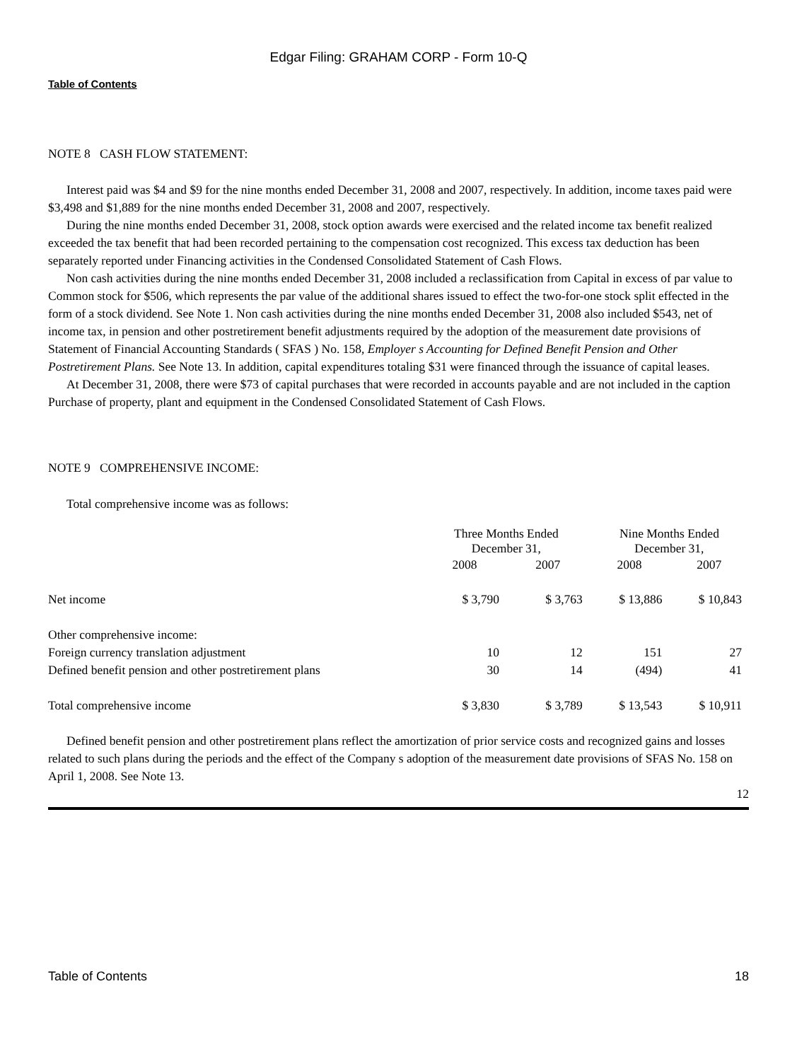Edgar Filing: GRAHAM CORP - Form 10-Q
Table of Contents
NOTE 8 CASH FLOW STATEMENT:
Interest paid was $4 and $9 for the nine months ended December 31, 2008 and 2007, respectively. In addition, income taxes paid were $3,498 and $1,889 for the nine months ended December 31, 2008 and 2007, respectively.
During the nine months ended December 31, 2008, stock option awards were exercised and the related income tax benefit realized exceeded the tax benefit that had been recorded pertaining to the compensation cost recognized. This excess tax deduction has been separately reported under Financing activities in the Condensed Consolidated Statement of Cash Flows.
Non cash activities during the nine months ended December 31, 2008 included a reclassification from Capital in excess of par value to Common stock for $506, which represents the par value of the additional shares issued to effect the two-for-one stock split effected in the form of a stock dividend. See Note 1. Non cash activities during the nine months ended December 31, 2008 also included $543, net of income tax, in pension and other postretirement benefit adjustments required by the adoption of the measurement date provisions of Statement of Financial Accounting Standards ( SFAS ) No. 158, Employer s Accounting for Defined Benefit Pension and Other Postretirement Plans. See Note 13. In addition, capital expenditures totaling $31 were financed through the issuance of capital leases.
At December 31, 2008, there were $73 of capital purchases that were recorded in accounts payable and are not included in the caption Purchase of property, plant and equipment in the Condensed Consolidated Statement of Cash Flows.
NOTE 9 COMPREHENSIVE INCOME:
Total comprehensive income was as follows:
| | Three Months Ended December 31, | | Nine Months Ended December 31, | |
| | 2008 | 2007 | 2008 | 2007 |
| Net income | $ 3,790 | $ 3,763 | $ 13,886 | $ 10,843 |
| Other comprehensive income: | | | | |
| Foreign currency translation adjustment | 10 | 12 | 151 | 27 |
| Defined benefit pension and other postretirement plans | 30 | 14 | (494) | 41 |
| Total comprehensive income | $ 3,830 | $ 3,789 | $ 13,543 | $ 10,911 |
Defined benefit pension and other postretirement plans reflect the amortization of prior service costs and recognized gains and losses related to such plans during the periods and the effect of the Company s adoption of the measurement date provisions of SFAS No. 158 on April 1, 2008. See Note 13.
12
Table of Contents 18